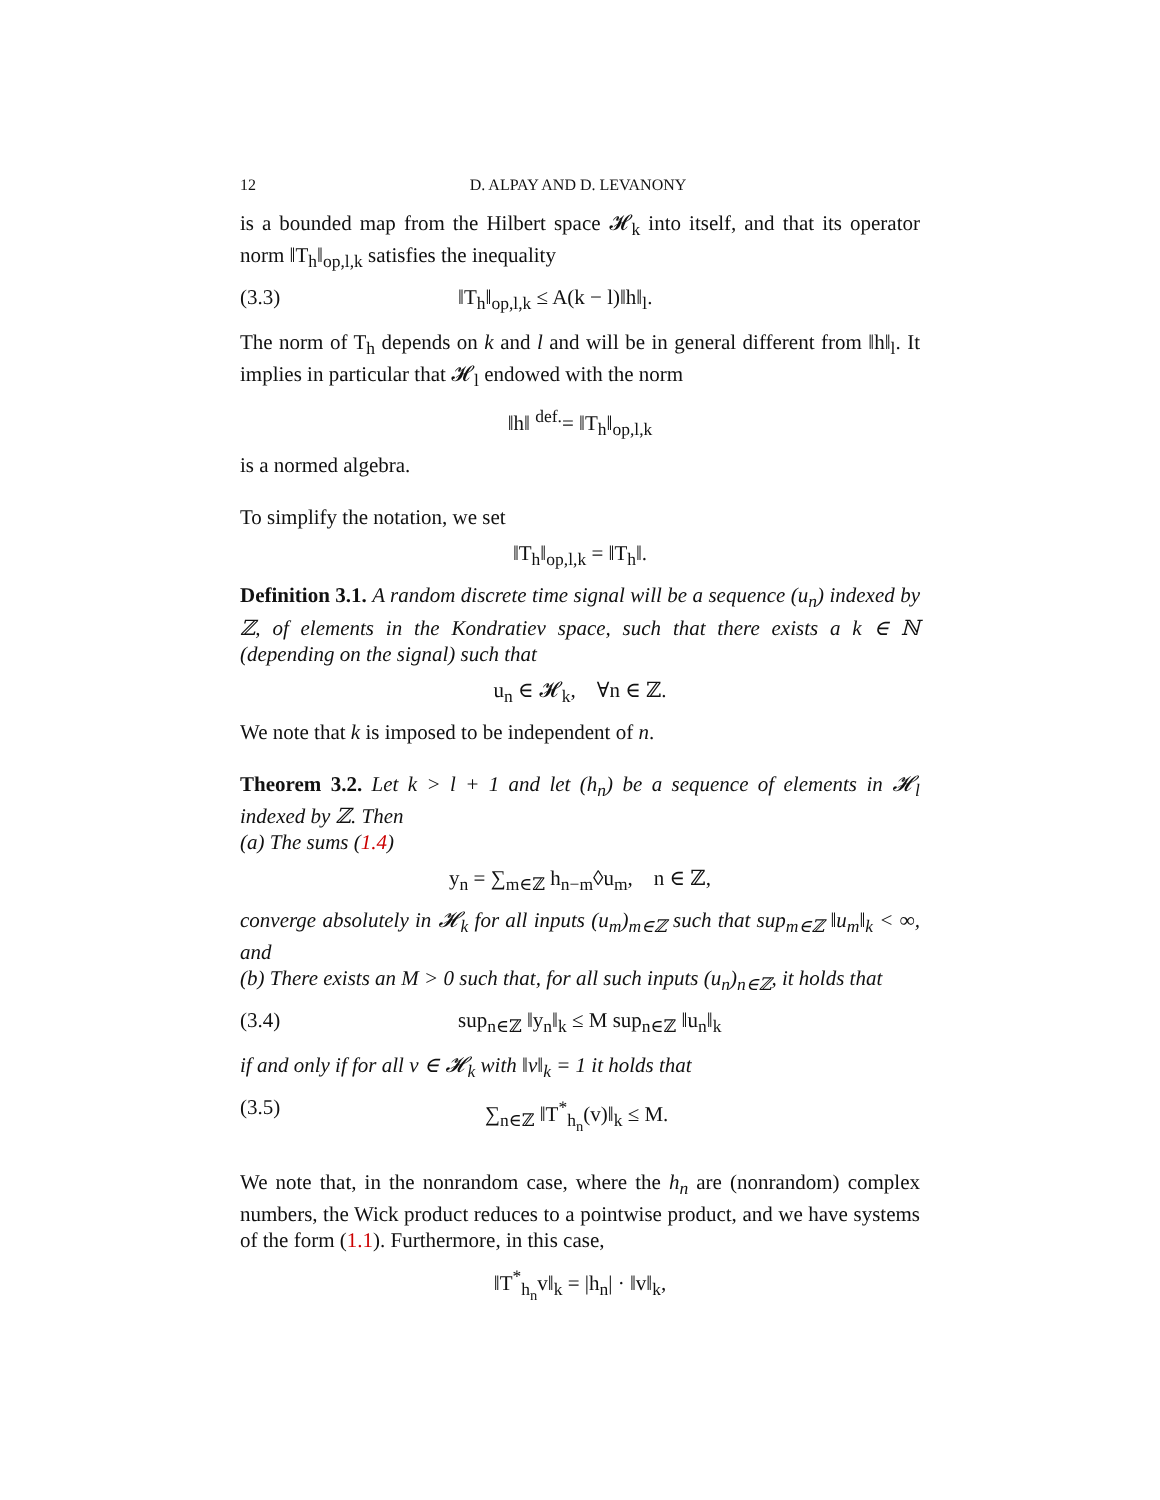12 D. ALPAY AND D. LEVANONY
is a bounded map from the Hilbert space 𝓗<sub>k</sub> into itself, and that its operator norm ‖T<sub>h</sub>‖<sub>op,l,k</sub> satisfies the inequality
(3.3) ‖T<sub>h</sub>‖<sub>op,l,k</sub> ≤ A(k − l)‖h‖<sub>l</sub>.
The norm of T<sub>h</sub> depends on k and l and will be in general different from ‖h‖<sub>l</sub>. It implies in particular that 𝓗<sub>l</sub> endowed with the norm
‖h‖ <sup>def.</sup>= ‖T<sub>h</sub>‖<sub>op,l,k</sub>
is a normed algebra.
To simplify the notation, we set
‖T<sub>h</sub>‖<sub>op,l,k</sub> = ‖T<sub>h</sub>‖.
Definition 3.1. A random discrete time signal will be a sequence (u<sub>n</sub>) indexed by ℤ, of elements in the Kondratiev space, such that there exists a k ∈ ℕ (depending on the signal) such that
u<sub>n</sub> ∈ 𝓗<sub>k</sub>, ∀n ∈ ℤ.
We note that k is imposed to be independent of n.
Theorem 3.2. Let k > l + 1 and let (h<sub>n</sub>) be a sequence of elements in 𝓗<sub>l</sub> indexed by ℤ. Then
(a) The sums (1.4)
y<sub>n</sub> = ∑<sub>m∈ℤ</sub> h<sub>n−m</sub>◊u<sub>m</sub>, n ∈ ℤ,
converge absolutely in 𝓗<sub>k</sub> for all inputs (u<sub>m</sub>)<sub>m∈ℤ</sub> such that sup<sub>m∈ℤ</sub> ‖u<sub>m</sub>‖<sub>k</sub> < ∞, and
(b) There exists an M > 0 such that, for all such inputs (u<sub>n</sub>)<sub>n∈ℤ</sub>, it holds that
(3.4) sup<sub>n∈ℤ</sub> ‖y<sub>n</sub>‖<sub>k</sub> ≤ M sup<sub>n∈ℤ</sub> ‖u<sub>n</sub>‖<sub>k</sub>
if and only if for all v ∈ 𝓗<sub>k</sub> with ‖v‖<sub>k</sub> = 1 it holds that
(3.5) ∑<sub>n∈ℤ</sub> ‖T<sup>*</sup><sub>h<sub>n</sub></sub>(v)‖<sub>k</sub> ≤ M.
We note that, in the nonrandom case, where the h<sub>n</sub> are (nonrandom) complex numbers, the Wick product reduces to a pointwise product, and we have systems of the form (1.1). Furthermore, in this case,
‖T<sup>*</sup><sub>h<sub>n</sub></sub>v‖<sub>k</sub> = |h<sub>n</sub>| · ‖v‖<sub>k</sub>,